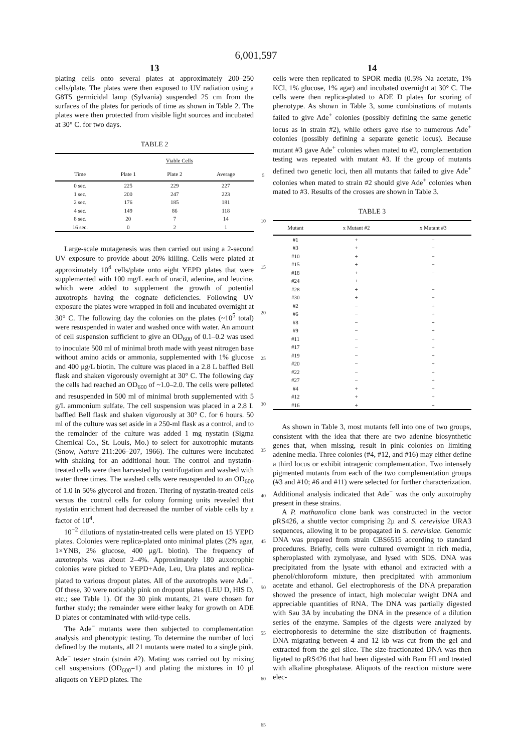6,001,597
13
plating cells onto several plates at approximately 200–250 cells/plate. The plates were then exposed to UV radiation using a G8T5 germicidal lamp (Sylvania) suspended 25 cm from the surfaces of the plates for periods of time as shown in Table 2. The plates were then protected from visible light sources and incubated at 30° C. for two days.
TABLE 2
| | Viable Cells | | |
| --- | --- | --- | --- |
| Time | Plate 1 | Plate 2 | Average |
| 0 sec. | 225 | 229 | 227 |
| 1 sec. | 200 | 247 | 223 |
| 2 sec. | 176 | 185 | 181 |
| 4 sec. | 149 | 86 | 118 |
| 8 sec. | 20 | 7 | 14 |
| 16 sec. | 0 | 2 | 1 |
Large-scale mutagenesis was then carried out using a 2-second UV exposure to provide about 20% killing. Cells were plated at approximately 10<sup>4</sup> cells/plate onto eight YEPD plates that were supplemented with 100 mg/L each of uracil, adenine, and leucine, which were added to supplement the growth of potential auxotrophs having the cognate deficiencies. Following UV exposure the plates were wrapped in foil and incubated overnight at 30° C. The following day the colonies on the plates (~10<sup>5</sup> total) were resuspended in water and washed once with water. An amount of cell suspension sufficient to give an OD<sub>600</sub> of 0.1–0.2 was used to inoculate 500 ml of minimal broth made with yeast nitrogen base without amino acids or ammonia, supplemented with 1% glucose and 400 μg/L biotin. The culture was placed in a 2.8 L baffled Bell flask and shaken vigorously overnight at 30° C. The following day the cells had reached an OD<sub>600</sub> of ~1.0–2.0. The cells were pelleted and resuspended in 500 ml of minimal broth supplemented with 5 g/L ammonium sulfate. The cell suspension was placed in a 2.8 L baffled Bell flask and shaken vigorously at 30° C. for 6 hours. 50 ml of the culture was set aside in a 250-ml flask as a control, and to the remainder of the culture was added 1 mg nystatin (Sigma Chemical Co., St. Louis, Mo.) to select for auxotrophic mutants (Snow, Nature 211:206–207, 1966). The cultures were incubated with shaking for an additional hour. The control and nystatin-treated cells were then harvested by centrifugation and washed with water three times. The washed cells were resuspended to an OD<sub>600</sub> of 1.0 in 50% glycerol and frozen. Titering of nystatin-treated cells versus the control cells for colony forming units revealed that nystatin enrichment had decreased the number of viable cells by a factor of 10<sup>4</sup>.
10<sup>−2</sup> dilutions of nystatin-treated cells were plated on 15 YEPD plates. Colonies were replica-plated onto minimal plates (2% agar, 1×YNB, 2% glucose, 400 μg/L biotin). The frequency of auxotrophs was about 2–4%. Approximately 180 auxotrophic colonies were picked to YEPD+Ade, Leu, Ura plates and replica-plated to various dropout plates. All of the auxotrophs were Ade<sup>−</sup>. Of these, 30 were noticably pink on dropout plates (LEU D, HIS D, etc.; see Table 1). Of the 30 pink mutants, 21 were chosen for further study; the remainder were either leaky for growth on ADE D plates or contaminated with wild-type cells.
The Ade<sup>−</sup> mutants were then subjected to complementation analysis and phenotypic testing. To determine the number of loci defined by the mutants, all 21 mutants were mated to a single pink, Ade<sup>−</sup> tester strain (strain #2). Mating was carried out by mixing cell suspensions (OD<sub>600</sub>=1) and plating the mixtures in 10 μl aliquots on YEPD plates. The
5
10
15
20
25
30
35
40
45
50
55
60
65
14
cells were then replicated to SPOR media (0.5% Na acetate, 1% KCl, 1% glucose, 1% agar) and incubated overnight at 30° C. The cells were then replica-plated to ADE D plates for scoring of phenotype. As shown in Table 3, some combinations of mutants failed to give Ade<sup>+</sup> colonies (possibly defining the same genetic locus as in strain #2), while others gave rise to numerous Ade<sup>+</sup> colonies (possibly defining a separate genetic locus). Because mutant #3 gave Ade<sup>+</sup> colonies when mated to #2, complementation testing was repeated with mutant #3. If the group of mutants defined two genetic loci, then all mutants that failed to give Ade<sup>+</sup> colonies when mated to strain #2 should give Ade<sup>+</sup> colonies when mated to #3. Results of the crosses are shown in Table 3.
TABLE 3
| Mutant | x Mutant #2 | x Mutant #3 |
| --- | --- | --- |
| #1 | + | − |
| #3 | + | − |
| #10 | + | − |
| #15 | + | − |
| #18 | + | − |
| #24 | + | − |
| #28 | + | − |
| #30 | + | − |
| #2 | − | + |
| #6 | − | + |
| #8 | − | + |
| #9 | − | + |
| #11 | − | + |
| #17 | − | + |
| #19 | − | + |
| #20 | − | + |
| #22 | − | + |
| #27 | − | + |
| #4 | + | + |
| #12 | + | + |
| #16 | + | + |
As shown in Table 3, most mutants fell into one of two groups, consistent with the idea that there are two adenine biosynthetic genes that, when missing, result in pink colonies on limiting adenine media. Three colonies (#4, #12, and #16) may either define a third locus or exhibit intragenic complementation. Two intensely pigmented mutants from each of the two complementation groups (#3 and #10; #6 and #11) were selected for further characterization. Additional analysis indicated that Ade<sup>−</sup> was the only auxotrophy present in these strains.
A P. mathanolica clone bank was constructed in the vector pRS426, a shuttle vector comprising 2μ and S. cerevisiae URA3 sequences, allowing it to be propagated in S. cerevisiae. Genomic DNA was prepared from strain CBS6515 according to standard procedures. Briefly, cells were cultured overnight in rich media, spheroplasted with zymolyase, and lysed with SDS. DNA was precipitated from the lysate with ethanol and extracted with a phenol/chloroform mixture, then precipitated with ammonium acetate and ethanol. Gel electrophoresis of the DNA preparation showed the presence of intact, high molecular weight DNA and appreciable quantities of RNA. The DNA was partially digested with Sau 3A by incubating the DNA in the presence of a dilution series of the enzyme. Samples of the digests were analyzed by electrophoresis to determine the size distribution of fragments. DNA migrating between 4 and 12 kb was cut from the gel and extracted from the gel slice. The size-fractionated DNA was then ligated to pRS426 that had been digested with Bam HI and treated with alkaline phosphatase. Aliquots of the reaction mixture were elec-